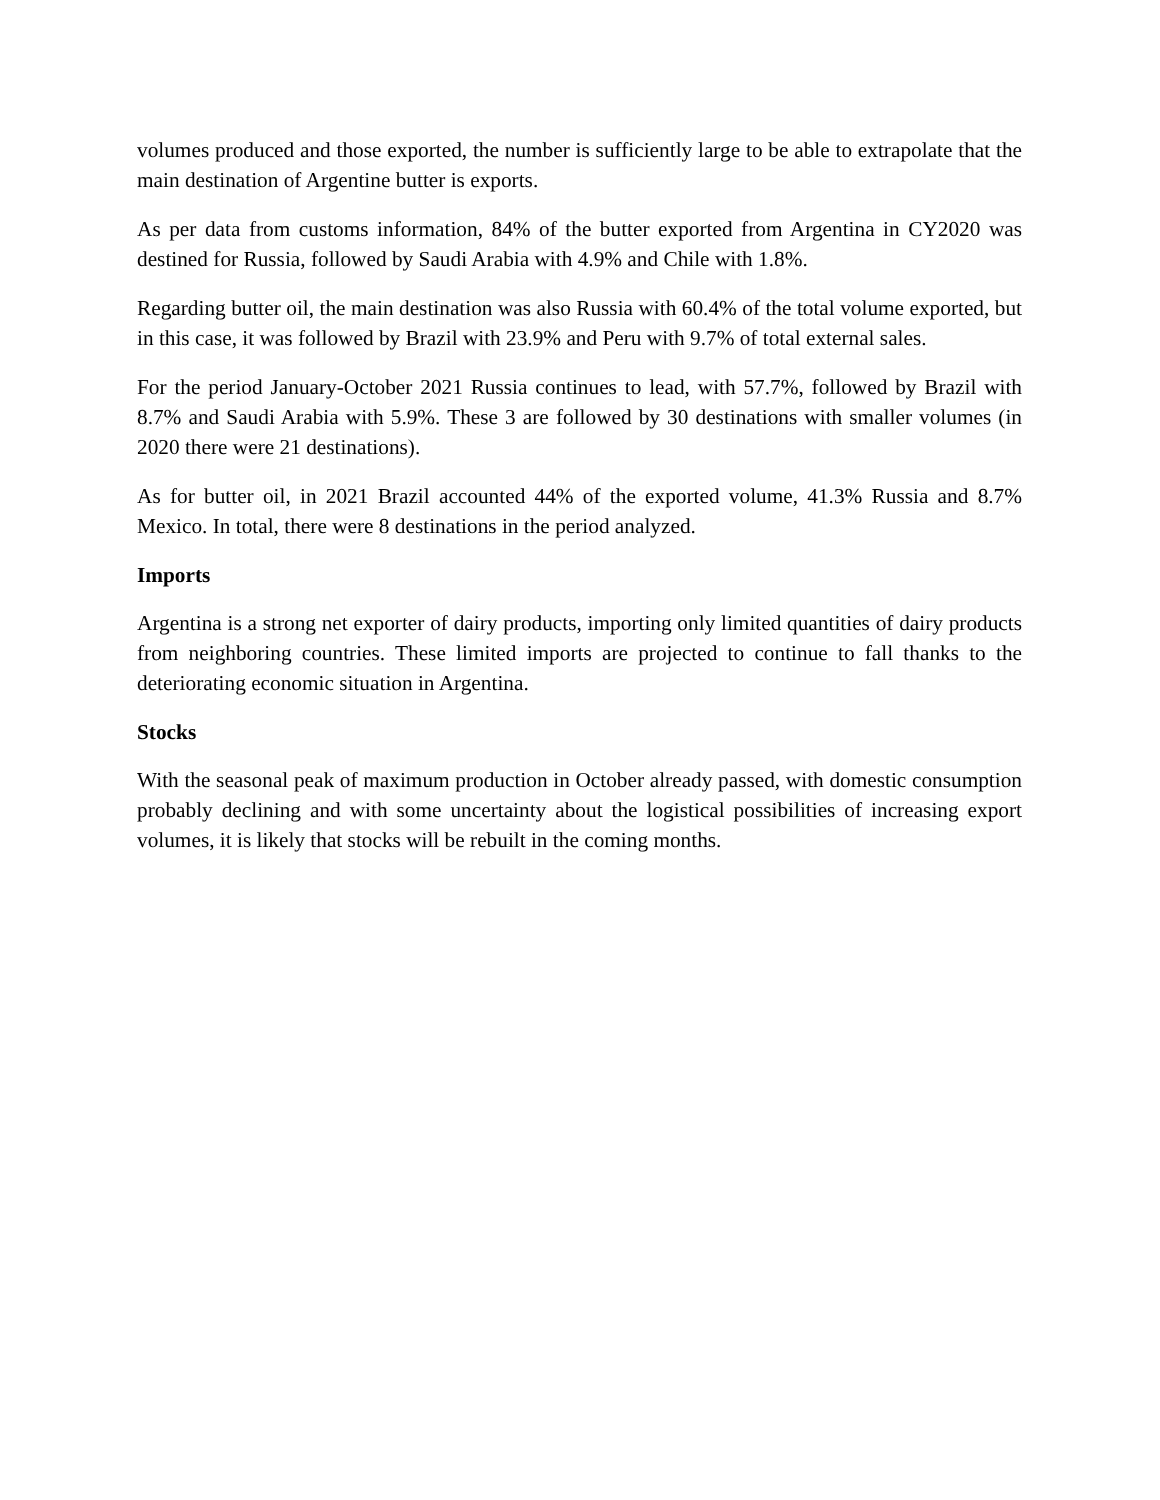volumes produced and those exported, the number is sufficiently large to be able to extrapolate that the main destination of Argentine butter is exports.
As per data from customs information, 84% of the butter exported from Argentina in CY2020 was destined for Russia, followed by Saudi Arabia with 4.9% and Chile with 1.8%.
Regarding butter oil, the main destination was also Russia with 60.4% of the total volume exported, but in this case, it was followed by Brazil with 23.9% and Peru with 9.7% of total external sales.
For the period January-October 2021 Russia continues to lead, with 57.7%, followed by Brazil with 8.7% and Saudi Arabia with 5.9%. These 3 are followed by 30 destinations with smaller volumes (in 2020 there were 21 destinations).
As for butter oil, in 2021 Brazil accounted 44% of the exported volume, 41.3% Russia and 8.7% Mexico. In total, there were 8 destinations in the period analyzed.
Imports
Argentina is a strong net exporter of dairy products, importing only limited quantities of dairy products from neighboring countries. These limited imports are projected to continue to fall thanks to the deteriorating economic situation in Argentina.
Stocks
With the seasonal peak of maximum production in October already passed, with domestic consumption probably declining and with some uncertainty about the logistical possibilities of increasing export volumes, it is likely that stocks will be rebuilt in the coming months.